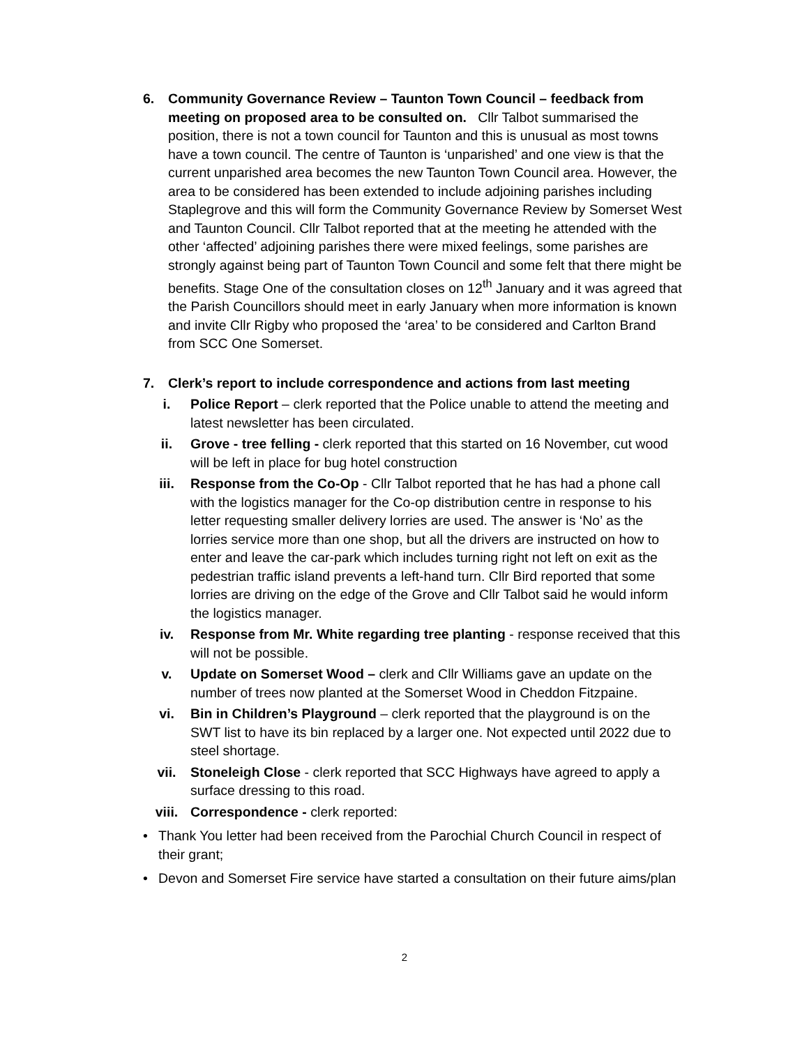6. Community Governance Review – Taunton Town Council – feedback from meeting on proposed area to be consulted on. Cllr Talbot summarised the position, there is not a town council for Taunton and this is unusual as most towns have a town council. The centre of Taunton is ‘unparished’ and one view is that the current unparished area becomes the new Taunton Town Council area. However, the area to be considered has been extended to include adjoining parishes including Staplegrove and this will form the Community Governance Review by Somerset West and Taunton Council. Cllr Talbot reported that at the meeting he attended with the other ‘affected’ adjoining parishes there were mixed feelings, some parishes are strongly against being part of Taunton Town Council and some felt that there might be benefits. Stage One of the consultation closes on 12<sup>th</sup> January and it was agreed that the Parish Councillors should meet in early January when more information is known and invite Cllr Rigby who proposed the ‘area’ to be considered and Carlton Brand from SCC One Somerset.
7. Clerk’s report to include correspondence and actions from last meeting
i. Police Report – clerk reported that the Police unable to attend the meeting and latest newsletter has been circulated.
ii. Grove - tree felling - clerk reported that this started on 16 November, cut wood will be left in place for bug hotel construction
iii. Response from the Co-Op - Cllr Talbot reported that he has had a phone call with the logistics manager for the Co-op distribution centre in response to his letter requesting smaller delivery lorries are used. The answer is ‘No’ as the lorries service more than one shop, but all the drivers are instructed on how to enter and leave the car-park which includes turning right not left on exit as the pedestrian traffic island prevents a left-hand turn. Cllr Bird reported that some lorries are driving on the edge of the Grove and Cllr Talbot said he would inform the logistics manager.
iv. Response from Mr. White regarding tree planting - response received that this will not be possible.
v. Update on Somerset Wood – clerk and Cllr Williams gave an update on the number of trees now planted at the Somerset Wood in Cheddon Fitzpaine.
vi. Bin in Children’s Playground – clerk reported that the playground is on the SWT list to have its bin replaced by a larger one. Not expected until 2022 due to steel shortage.
vii. Stoneleigh Close - clerk reported that SCC Highways have agreed to apply a surface dressing to this road.
viii. Correspondence - clerk reported:
• Thank You letter had been received from the Parochial Church Council in respect of their grant;
• Devon and Somerset Fire service have started a consultation on their future aims/plan
2